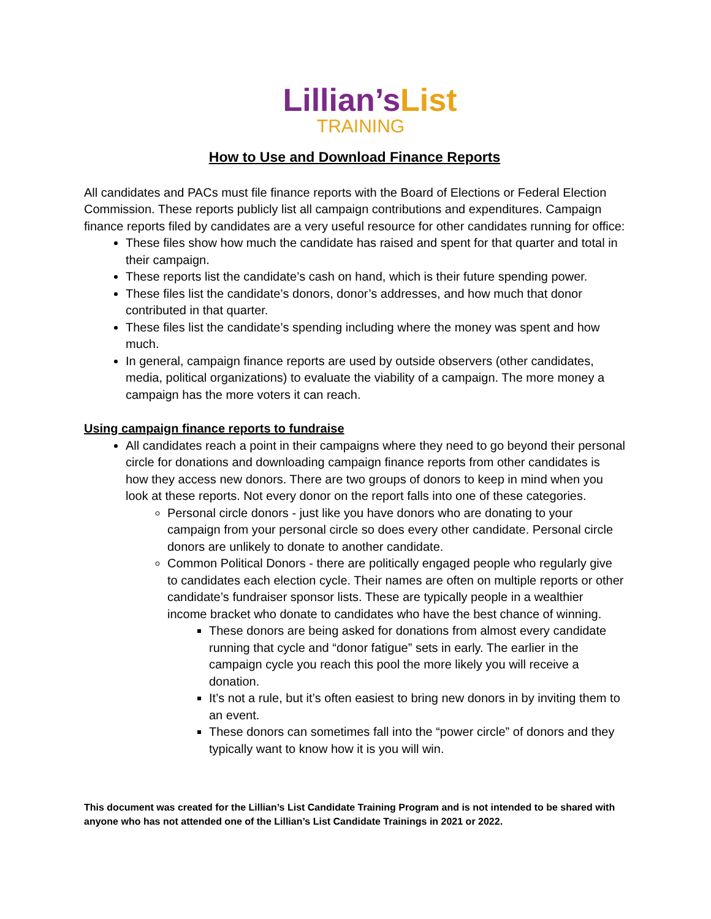Lillian’sList
TRAINING
How to Use and Download Finance Reports
All candidates and PACs must file finance reports with the Board of Elections or Federal Election Commission. These reports publicly list all campaign contributions and expenditures. Campaign finance reports filed by candidates are a very useful resource for other candidates running for office:
These files show how much the candidate has raised and spent for that quarter and total in their campaign.
These reports list the candidate’s cash on hand, which is their future spending power.
These files list the candidate’s donors, donor’s addresses, and how much that donor contributed in that quarter.
These files list the candidate’s spending including where the money was spent and how much.
In general, campaign finance reports are used by outside observers (other candidates, media, political organizations) to evaluate the viability of a campaign. The more money a campaign has the more voters it can reach.
Using campaign finance reports to fundraise
All candidates reach a point in their campaigns where they need to go beyond their personal circle for donations and downloading campaign finance reports from other candidates is how they access new donors. There are two groups of donors to keep in mind when you look at these reports. Not every donor on the report falls into one of these categories.
Personal circle donors - just like you have donors who are donating to your campaign from your personal circle so does every other candidate. Personal circle donors are unlikely to donate to another candidate.
Common Political Donors - there are politically engaged people who regularly give to candidates each election cycle. Their names are often on multiple reports or other candidate’s fundraiser sponsor lists. These are typically people in a wealthier income bracket who donate to candidates who have the best chance of winning.
These donors are being asked for donations from almost every candidate running that cycle and “donor fatigue” sets in early. The earlier in the campaign cycle you reach this pool the more likely you will receive a donation.
It’s not a rule, but it’s often easiest to bring new donors in by inviting them to an event.
These donors can sometimes fall into the “power circle” of donors and they typically want to know how it is you will win.
This document was created for the Lillian’s List Candidate Training Program and is not intended to be shared with anyone who has not attended one of the Lillian’s List Candidate Trainings in 2021 or 2022.